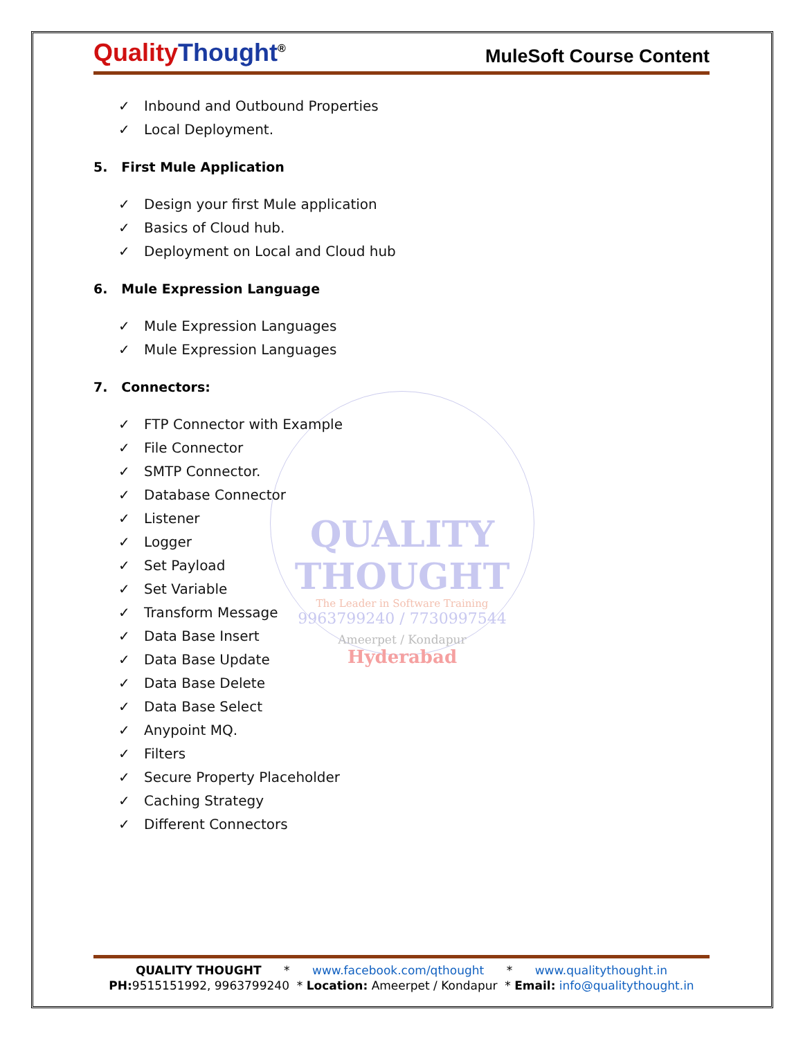QUALITY THOUGHT
The Leader in Software Training
9963799240 / 7730997544
Ameerpet / Kondapur
Hyderabad
QualityThought<sup>®</sup>
MuleSoft Course Content
✓ Inbound and Outbound Properties
✓ Local Deployment.
5. First Mule Application
✓ Design your first Mule application
✓ Basics of Cloud hub.
✓ Deployment on Local and Cloud hub
6. Mule Expression Language
✓ Mule Expression Languages
✓ Mule Expression Languages
7. Connectors:
✓ FTP Connector with Example
✓ File Connector
✓ SMTP Connector.
✓ Database Connector
✓ Listener
✓ Logger
✓ Set Payload
✓ Set Variable
✓ Transform Message
✓ Data Base Insert
✓ Data Base Update
✓ Data Base Delete
✓ Data Base Select
✓ Anypoint MQ.
✓ Filters
✓ Secure Property Placeholder
✓ Caching Strategy
✓ Different Connectors
QUALITY THOUGHT * www.facebook.com/qthought * www.qualitythought.in
PH: 9515151992, 9963799240 * Location: Ameerpet / Kondapur * Email: info@qualitythought.in